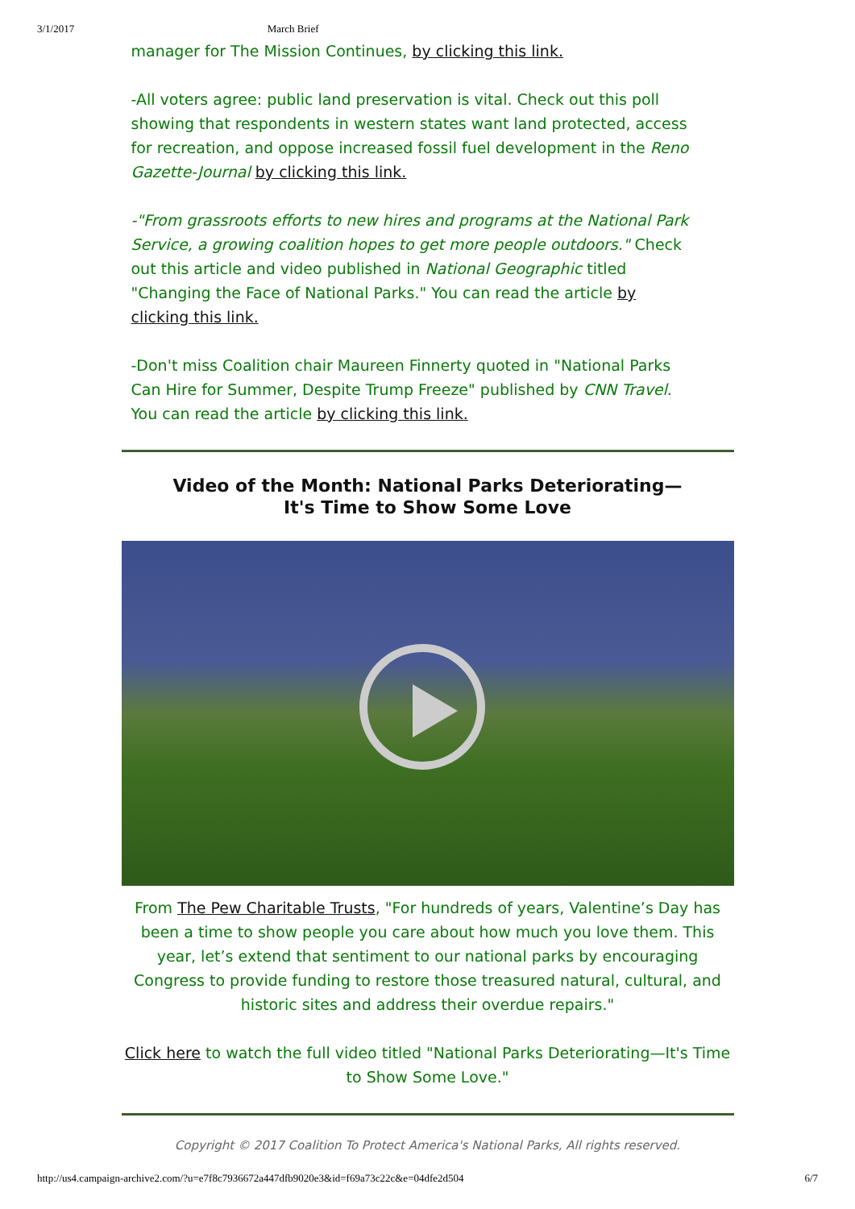3/1/2017 March Brief
manager for The Mission Continues, by clicking this link.
-All voters agree: public land preservation is vital. Check out this poll showing that respondents in western states want land protected, access for recreation, and oppose increased fossil fuel development in the Reno Gazette-Journal by clicking this link.
-"From grassroots efforts to new hires and programs at the National Park Service, a growing coalition hopes to get more people outdoors." Check out this article and video published in National Geographic titled "Changing the Face of National Parks." You can read the article by clicking this link.
-Don't miss Coalition chair Maureen Finnerty quoted in "National Parks Can Hire for Summer, Despite Trump Freeze" published by CNN Travel. You can read the article by clicking this link.
Video of the Month: National Parks Deteriorating—
It's Time to Show Some Love
From The Pew Charitable Trusts, "For hundreds of years, Valentine’s Day has been a time to show people you care about how much you love them. This year, let’s extend that sentiment to our national parks by encouraging Congress to provide funding to restore those treasured natural, cultural, and historic sites and address their overdue repairs."
Click here to watch the full video titled "National Parks Deteriorating—It's Time to Show Some Love."
Copyright © 2017 Coalition To Protect America's National Parks, All rights reserved.
http://us4.campaign-archive2.com/?u=e7f8c7936672a447dfb9020e3&id=f69a73c22c&e=04dfe2d504 6/7